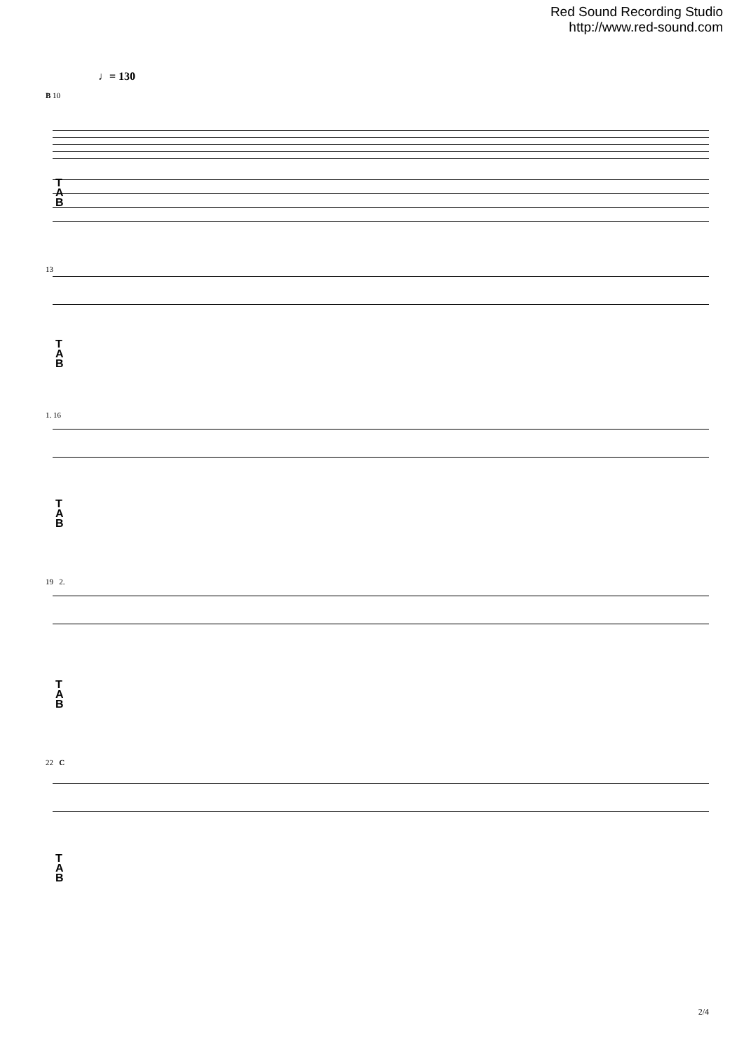Red Sound Recording Studio
http://www.red-sound.com
♩= 130
B 10
T
A
B
13
T
A
B
1. 16
T
A
B
19 2.
T
A
B
22 C
T
A
B
2/4